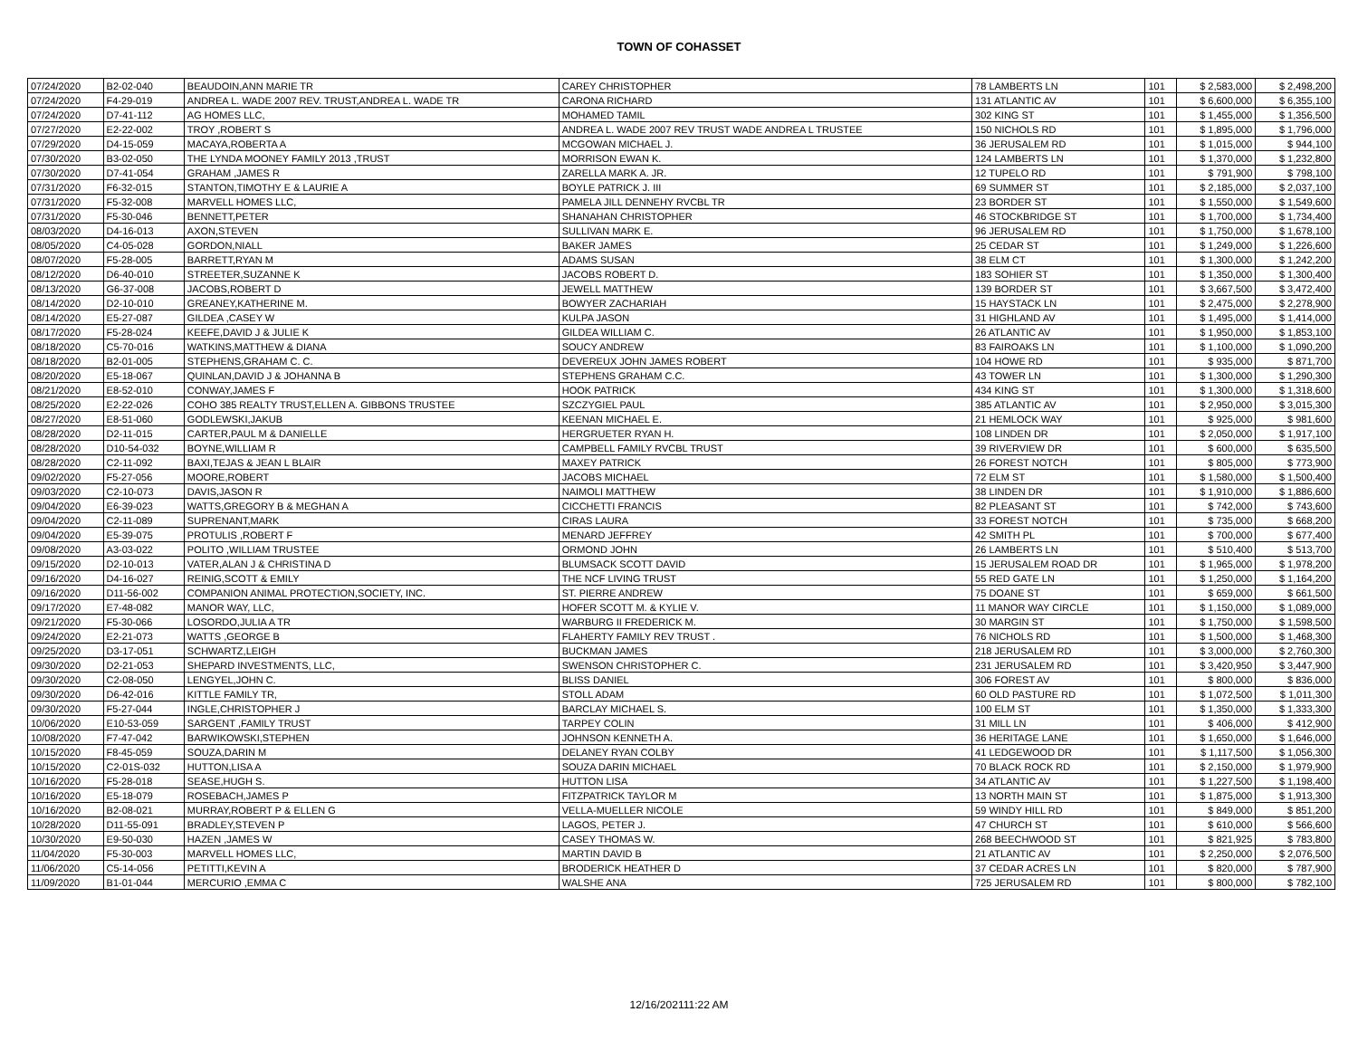TOWN OF COHASSET
| 07/24/2020 | B2-02-040 | BEAUDOIN,ANN MARIE TR | CAREY CHRISTOPHER | 78 LAMBERTS LN | 101 | $ 2,583,000 | $ 2,498,200 |
| 07/24/2020 | F4-29-019 | ANDREA L. WADE 2007 REV. TRUST,ANDREA L. WADE TR | CARONA RICHARD | 131 ATLANTIC AV | 101 | $ 6,600,000 | $ 6,355,100 |
| 07/24/2020 | D7-41-112 | AG HOMES LLC, | MOHAMED TAMIL | 302 KING ST | 101 | $ 1,455,000 | $ 1,356,500 |
| 07/27/2020 | E2-22-002 | TROY ,ROBERT S | ANDREA L. WADE 2007 REV TRUST WADE ANDREA L TRUSTEE | 150 NICHOLS RD | 101 | $ 1,895,000 | $ 1,796,000 |
| 07/29/2020 | D4-15-059 | MACAYA,ROBERTA A | MCGOWAN MICHAEL J. | 36 JERUSALEM RD | 101 | $ 1,015,000 | $ 944,100 |
| 07/30/2020 | B3-02-050 | THE LYNDA MOONEY FAMILY 2013 ,TRUST | MORRISON EWAN K. | 124 LAMBERTS LN | 101 | $ 1,370,000 | $ 1,232,800 |
| 07/30/2020 | D7-41-054 | GRAHAM ,JAMES R | ZARELLA MARK A. JR. | 12 TUPELO RD | 101 | $ 791,900 | $ 798,100 |
| 07/31/2020 | F6-32-015 | STANTON,TIMOTHY E & LAURIE A | BOYLE PATRICK J. III | 69 SUMMER ST | 101 | $ 2,185,000 | $ 2,037,100 |
| 07/31/2020 | F5-32-008 | MARVELL HOMES LLC, | PAMELA JILL DENNEHY RVCBL TR | 23 BORDER ST | 101 | $ 1,550,000 | $ 1,549,600 |
| 07/31/2020 | F5-30-046 | BENNETT,PETER | SHANAHAN CHRISTOPHER | 46 STOCKBRIDGE ST | 101 | $ 1,700,000 | $ 1,734,400 |
| 08/03/2020 | D4-16-013 | AXON,STEVEN | SULLIVAN MARK E. | 96 JERUSALEM RD | 101 | $ 1,750,000 | $ 1,678,100 |
| 08/05/2020 | C4-05-028 | GORDON,NIALL | BAKER JAMES | 25 CEDAR ST | 101 | $ 1,249,000 | $ 1,226,600 |
| 08/07/2020 | F5-28-005 | BARRETT,RYAN M | ADAMS SUSAN | 38 ELM CT | 101 | $ 1,300,000 | $ 1,242,200 |
| 08/12/2020 | D6-40-010 | STREETER,SUZANNE K | JACOBS ROBERT D. | 183 SOHIER ST | 101 | $ 1,350,000 | $ 1,300,400 |
| 08/13/2020 | G6-37-008 | JACOBS,ROBERT D | JEWELL MATTHEW | 139 BORDER ST | 101 | $ 3,667,500 | $ 3,472,400 |
| 08/14/2020 | D2-10-010 | GREANEY,KATHERINE M. | BOWYER ZACHARIAH | 15 HAYSTACK LN | 101 | $ 2,475,000 | $ 2,278,900 |
| 08/14/2020 | E5-27-087 | GILDEA ,CASEY W | KULPA JASON | 31 HIGHLAND AV | 101 | $ 1,495,000 | $ 1,414,000 |
| 08/17/2020 | F5-28-024 | KEEFE,DAVID J & JULIE K | GILDEA WILLIAM C. | 26 ATLANTIC AV | 101 | $ 1,950,000 | $ 1,853,100 |
| 08/18/2020 | C5-70-016 | WATKINS,MATTHEW & DIANA | SOUCY ANDREW | 83 FAIROAKS LN | 101 | $ 1,100,000 | $ 1,090,200 |
| 08/18/2020 | B2-01-005 | STEPHENS,GRAHAM C. C. | DEVEREUX JOHN JAMES ROBERT | 104 HOWE RD | 101 | $ 935,000 | $ 871,700 |
| 08/20/2020 | E5-18-067 | QUINLAN,DAVID J & JOHANNA B | STEPHENS GRAHAM C.C. | 43 TOWER LN | 101 | $ 1,300,000 | $ 1,290,300 |
| 08/21/2020 | E8-52-010 | CONWAY,JAMES F | HOOK PATRICK | 434 KING ST | 101 | $ 1,300,000 | $ 1,318,600 |
| 08/25/2020 | E2-22-026 | COHO 385 REALTY TRUST,ELLEN A. GIBBONS TRUSTEE | SZCZYGIEL PAUL | 385 ATLANTIC AV | 101 | $ 2,950,000 | $ 3,015,300 |
| 08/27/2020 | E8-51-060 | GODLEWSKI,JAKUB | KEENAN MICHAEL E. | 21 HEMLOCK WAY | 101 | $ 925,000 | $ 981,600 |
| 08/28/2020 | D2-11-015 | CARTER,PAUL M & DANIELLE | HERGRUETER RYAN H. | 108 LINDEN DR | 101 | $ 2,050,000 | $ 1,917,100 |
| 08/28/2020 | D10-54-032 | BOYNE,WILLIAM R | CAMPBELL FAMILY RVCBL TRUST | 39 RIVERVIEW DR | 101 | $ 600,000 | $ 635,500 |
| 08/28/2020 | C2-11-092 | BAXI,TEJAS & JEAN L BLAIR | MAXEY PATRICK | 26 FOREST NOTCH | 101 | $ 805,000 | $ 773,900 |
| 09/02/2020 | F5-27-056 | MOORE,ROBERT | JACOBS MICHAEL | 72 ELM ST | 101 | $ 1,580,000 | $ 1,500,400 |
| 09/03/2020 | C2-10-073 | DAVIS,JASON R | NAIMOLI MATTHEW | 38 LINDEN DR | 101 | $ 1,910,000 | $ 1,886,600 |
| 09/04/2020 | E6-39-023 | WATTS,GREGORY B & MEGHAN A | CICCHETTI FRANCIS | 82 PLEASANT ST | 101 | $ 742,000 | $ 743,600 |
| 09/04/2020 | C2-11-089 | SUPRENANT,MARK | CIRAS LAURA | 33 FOREST NOTCH | 101 | $ 735,000 | $ 668,200 |
| 09/04/2020 | E5-39-075 | PROTULIS ,ROBERT F | MENARD JEFFREY | 42 SMITH PL | 101 | $ 700,000 | $ 677,400 |
| 09/08/2020 | A3-03-022 | POLITO ,WILLIAM TRUSTEE | ORMOND JOHN | 26 LAMBERTS LN | 101 | $ 510,400 | $ 513,700 |
| 09/15/2020 | D2-10-013 | VATER,ALAN J & CHRISTINA D | BLUMSACK SCOTT DAVID | 15 JERUSALEM ROAD DR | 101 | $ 1,965,000 | $ 1,978,200 |
| 09/16/2020 | D4-16-027 | REINIG,SCOTT & EMILY | THE NCF LIVING TRUST | 55 RED GATE LN | 101 | $ 1,250,000 | $ 1,164,200 |
| 09/16/2020 | D11-56-002 | COMPANION ANIMAL PROTECTION,SOCIETY, INC. | ST. PIERRE ANDREW | 75 DOANE ST | 101 | $ 659,000 | $ 661,500 |
| 09/17/2020 | E7-48-082 | MANOR WAY, LLC, | HOFER SCOTT M. & KYLIE V. | 11 MANOR WAY CIRCLE | 101 | $ 1,150,000 | $ 1,089,000 |
| 09/21/2020 | F5-30-066 | LOSORDO,JULIA A TR | WARBURG II FREDERICK M. | 30 MARGIN ST | 101 | $ 1,750,000 | $ 1,598,500 |
| 09/24/2020 | E2-21-073 | WATTS ,GEORGE B | FLAHERTY FAMILY REV TRUST . | 76 NICHOLS RD | 101 | $ 1,500,000 | $ 1,468,300 |
| 09/25/2020 | D3-17-051 | SCHWARTZ,LEIGH | BUCKMAN JAMES | 218 JERUSALEM RD | 101 | $ 3,000,000 | $ 2,760,300 |
| 09/30/2020 | D2-21-053 | SHEPARD INVESTMENTS, LLC, | SWENSON CHRISTOPHER C. | 231 JERUSALEM RD | 101 | $ 3,420,950 | $ 3,447,900 |
| 09/30/2020 | C2-08-050 | LENGYEL,JOHN C. | BLISS DANIEL | 306 FOREST AV | 101 | $ 800,000 | $ 836,000 |
| 09/30/2020 | D6-42-016 | KITTLE FAMILY TR, | STOLL ADAM | 60 OLD PASTURE RD | 101 | $ 1,072,500 | $ 1,011,300 |
| 09/30/2020 | F5-27-044 | INGLE,CHRISTOPHER J | BARCLAY MICHAEL S. | 100 ELM ST | 101 | $ 1,350,000 | $ 1,333,300 |
| 10/06/2020 | E10-53-059 | SARGENT ,FAMILY TRUST | TARPEY COLIN | 31 MILL LN | 101 | $ 406,000 | $ 412,900 |
| 10/08/2020 | F7-47-042 | BARWIKOWSKI,STEPHEN | JOHNSON KENNETH A. | 36 HERITAGE LANE | 101 | $ 1,650,000 | $ 1,646,000 |
| 10/15/2020 | F8-45-059 | SOUZA,DARIN M | DELANEY RYAN COLBY | 41 LEDGEWOOD DR | 101 | $ 1,117,500 | $ 1,056,300 |
| 10/15/2020 | C2-01S-032 | HUTTON,LISA A | SOUZA DARIN MICHAEL | 70 BLACK ROCK RD | 101 | $ 2,150,000 | $ 1,979,900 |
| 10/16/2020 | F5-28-018 | SEASE,HUGH S. | HUTTON LISA | 34 ATLANTIC AV | 101 | $ 1,227,500 | $ 1,198,400 |
| 10/16/2020 | E5-18-079 | ROSEBACH,JAMES P | FITZPATRICK TAYLOR M | 13 NORTH MAIN ST | 101 | $ 1,875,000 | $ 1,913,300 |
| 10/16/2020 | B2-08-021 | MURRAY,ROBERT P & ELLEN G | VELLA-MUELLER NICOLE | 59 WINDY HILL RD | 101 | $ 849,000 | $ 851,200 |
| 10/28/2020 | D11-55-091 | BRADLEY,STEVEN P | LAGOS, PETER J. | 47 CHURCH ST | 101 | $ 610,000 | $ 566,600 |
| 10/30/2020 | E9-50-030 | HAZEN ,JAMES W | CASEY THOMAS W. | 268 BEECHWOOD ST | 101 | $ 821,925 | $ 783,800 |
| 11/04/2020 | F5-30-003 | MARVELL HOMES LLC, | MARTIN DAVID B | 21 ATLANTIC AV | 101 | $ 2,250,000 | $ 2,076,500 |
| 11/06/2020 | C5-14-056 | PETITTI,KEVIN A | BRODERICK HEATHER D | 37 CEDAR ACRES LN | 101 | $ 820,000 | $ 787,900 |
| 11/09/2020 | B1-01-044 | MERCURIO ,EMMA C | WALSHE ANA | 725 JERUSALEM RD | 101 | $ 800,000 | $ 782,100 |
12/16/202111:22 AM